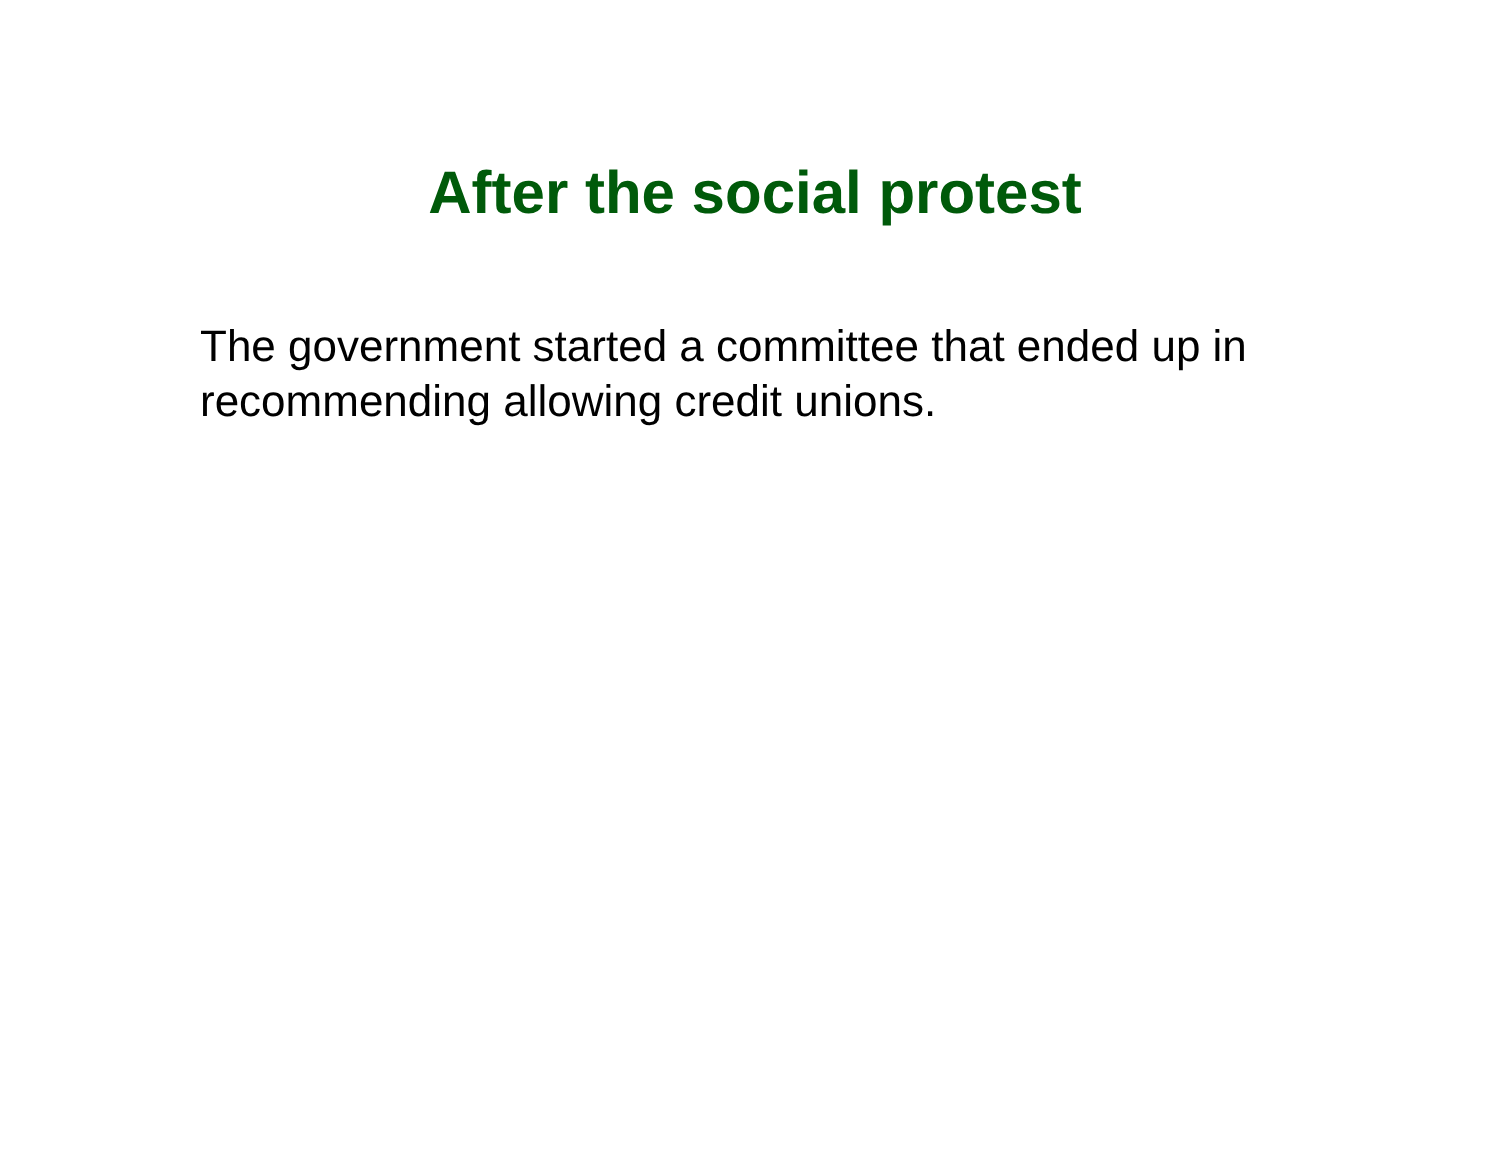After the social protest
The government started a committee that ended up in recommending allowing credit unions.